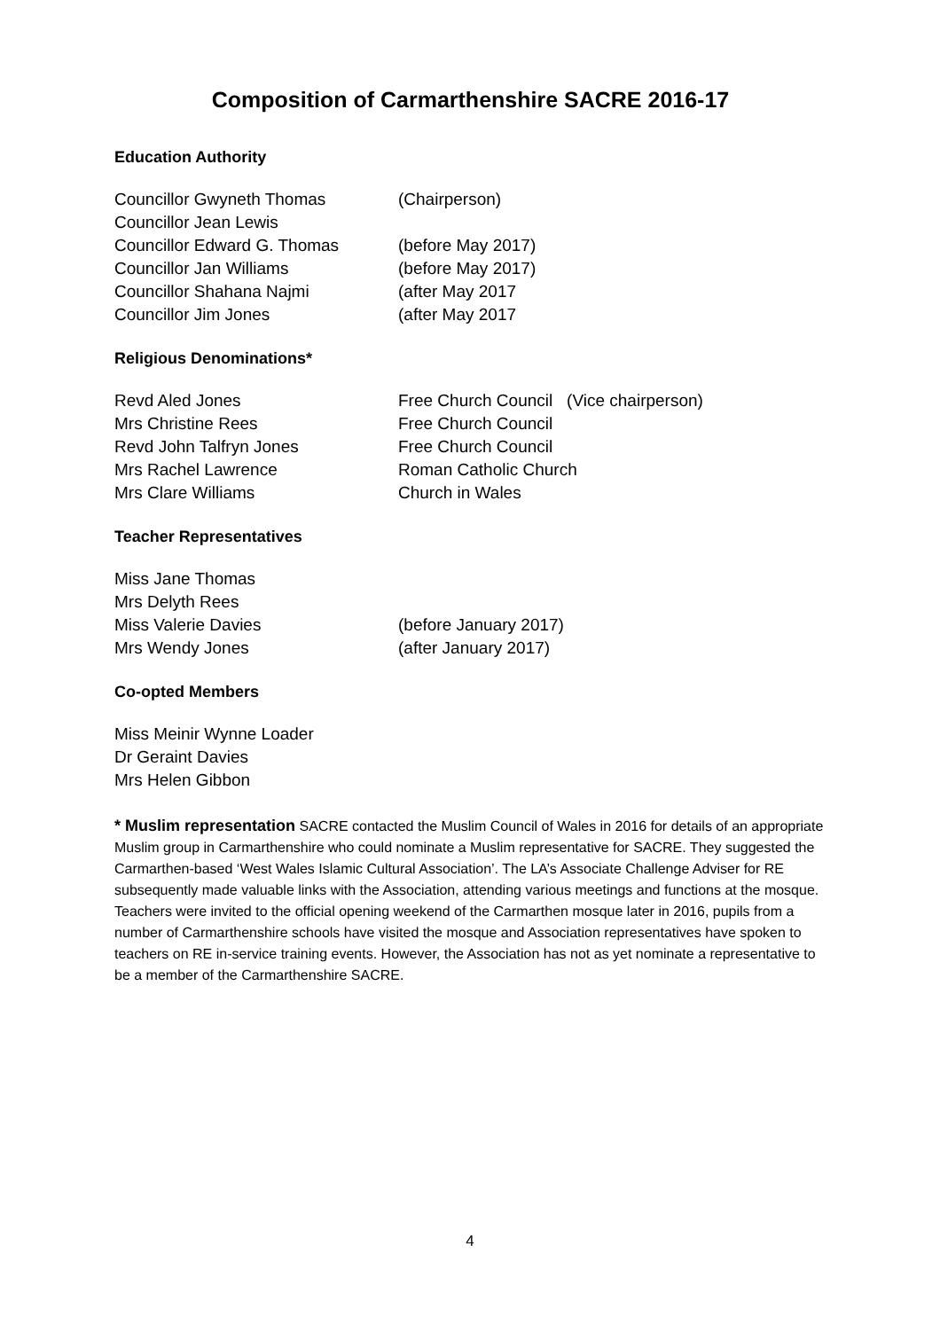Composition of Carmarthenshire SACRE 2016-17
Education Authority
Councillor Gwyneth Thomas (Chairperson)
Councillor Jean Lewis
Councillor Edward G. Thomas (before May 2017)
Councillor Jan Williams (before May 2017)
Councillor Shahana Najmi (after May 2017
Councillor Jim Jones (after May 2017
Religious Denominations*
Revd Aled Jones Free Church Council (Vice chairperson)
Mrs Christine Rees Free Church Council
Revd John Talfryn Jones Free Church Council
Mrs Rachel Lawrence Roman Catholic Church
Mrs Clare Williams Church in Wales
Teacher Representatives
Miss Jane Thomas
Mrs Delyth Rees
Miss Valerie Davies (before January 2017)
Mrs Wendy Jones (after January 2017)
Co-opted Members
Miss Meinir Wynne Loader
Dr Geraint Davies
Mrs Helen Gibbon
* Muslim representation SACRE contacted the Muslim Council of Wales in 2016 for details of an appropriate Muslim group in Carmarthenshire who could nominate a Muslim representative for SACRE. They suggested the Carmarthen-based ‘West Wales Islamic Cultural Association’. The LA’s Associate Challenge Adviser for RE subsequently made valuable links with the Association, attending various meetings and functions at the mosque. Teachers were invited to the official opening weekend of the Carmarthen mosque later in 2016, pupils from a number of Carmarthenshire schools have visited the mosque and Association representatives have spoken to teachers on RE in-service training events. However, the Association has not as yet nominate a representative to be a member of the Carmarthenshire SACRE.
4